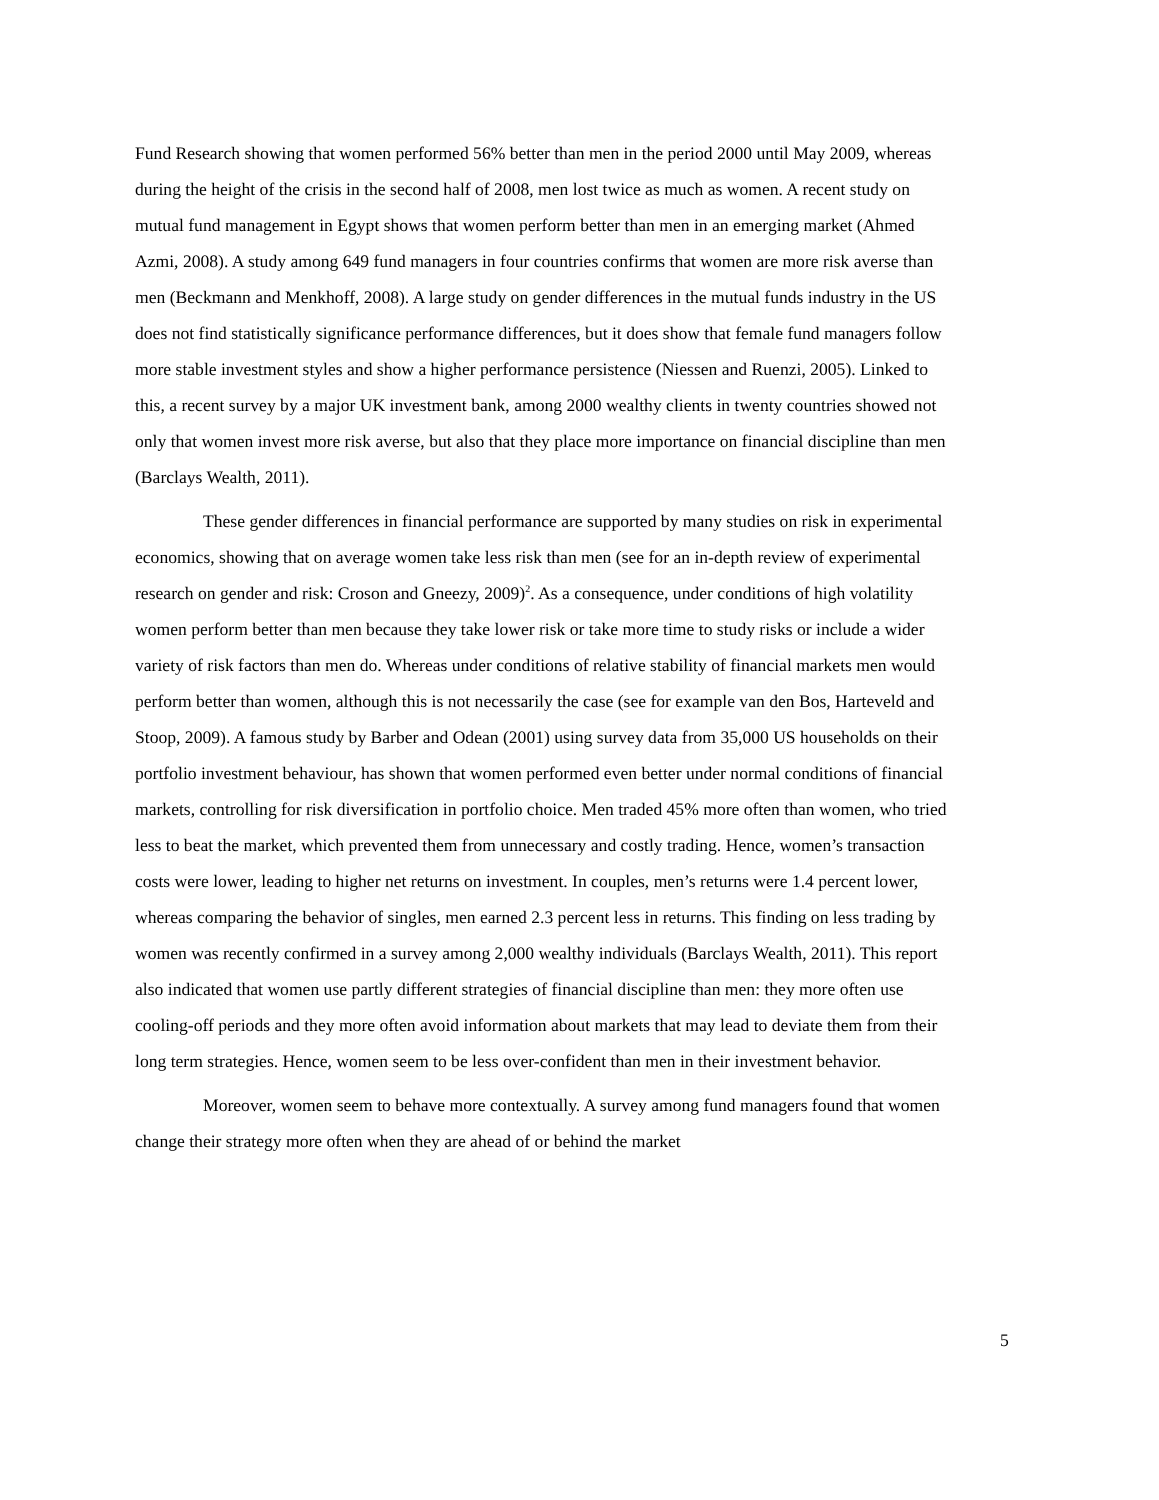Fund Research showing that women performed 56% better than men in the period 2000 until May 2009, whereas during the height of the crisis in the second half of 2008, men lost twice as much as women. A recent study on mutual fund management in Egypt shows that women perform better than men in an emerging market (Ahmed Azmi, 2008). A study among 649 fund managers in four countries confirms that women are more risk averse than men (Beckmann and Menkhoff, 2008). A large study on gender differences in the mutual funds industry in the US does not find statistically significance performance differences, but it does show that female fund managers follow more stable investment styles and show a higher performance persistence (Niessen and Ruenzi, 2005). Linked to this, a recent survey by a major UK investment bank, among 2000 wealthy clients in twenty countries showed not only that women invest more risk averse, but also that they place more importance on financial discipline than men (Barclays Wealth, 2011).
These gender differences in financial performance are supported by many studies on risk in experimental economics, showing that on average women take less risk than men (see for an in-depth review of experimental research on gender and risk: Croson and Gneezy, 2009)<sup>2</sup>. As a consequence, under conditions of high volatility women perform better than men because they take lower risk or take more time to study risks or include a wider variety of risk factors than men do. Whereas under conditions of relative stability of financial markets men would perform better than women, although this is not necessarily the case (see for example van den Bos, Harteveld and Stoop, 2009). A famous study by Barber and Odean (2001) using survey data from 35,000 US households on their portfolio investment behaviour, has shown that women performed even better under normal conditions of financial markets, controlling for risk diversification in portfolio choice. Men traded 45% more often than women, who tried less to beat the market, which prevented them from unnecessary and costly trading. Hence, women’s transaction costs were lower, leading to higher net returns on investment. In couples, men’s returns were 1.4 percent lower, whereas comparing the behavior of singles, men earned 2.3 percent less in returns. This finding on less trading by women was recently confirmed in a survey among 2,000 wealthy individuals (Barclays Wealth, 2011). This report also indicated that women use partly different strategies of financial discipline than men: they more often use cooling-off periods and they more often avoid information about markets that may lead to deviate them from their long term strategies. Hence, women seem to be less over-confident than men in their investment behavior.
Moreover, women seem to behave more contextually. A survey among fund managers found that women change their strategy more often when they are ahead of or behind the market
5